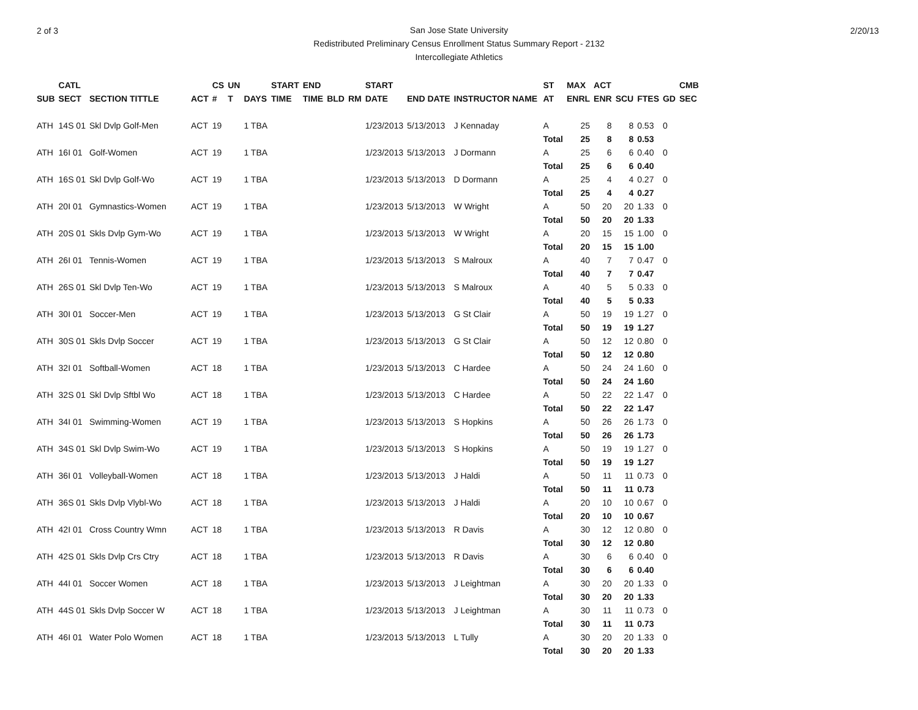2 of 3 2/20/13
San Jose State University
Redistributed Preliminary Census Enrollment Status Summary Report - 2132
Intercollegiate Athletics
| SUB | CATL SECT | SECTION TITTLE | ACT | CS # | UN T | DAYS | START TIME | END TIME | BLD | RM | START DATE | END DATE | INSTRUCTOR NAME | ST AT | MAX ENRL | ACT ENR | SCU | FTES | GD | CMB SEC |
| --- | --- | --- | --- | --- | --- | --- | --- | --- | --- | --- | --- | --- | --- | --- | --- | --- | --- | --- | --- | --- |
| ATH | 14S 01 | Skl Dvlp Golf-Men | ACT | 19 | | 1 TBA | | | | | 1/23/2013 | 5/13/2013 | J Kennaday | A | 25 | 8 | 8 | 0.53 | 0 | |
| | | | | | | | | | | | | | | Total | 25 | 8 | 8 | 0.53 | | |
| ATH | 16I 01 | Golf-Women | ACT | 19 | | 1 TBA | | | | | 1/23/2013 | 5/13/2013 | J Dormann | A | 25 | 6 | 6 | 0.40 | 0 | |
| | | | | | | | | | | | | | | Total | 25 | 6 | 6 | 0.40 | | |
| ATH | 16S 01 | Skl Dvlp Golf-Wo | ACT | 19 | | 1 TBA | | | | | 1/23/2013 | 5/13/2013 | D Dormann | A | 25 | 4 | 4 | 0.27 | 0 | |
| | | | | | | | | | | | | | | Total | 25 | 4 | 4 | 0.27 | | |
| ATH | 20I 01 | Gymnastics-Women | ACT | 19 | | 1 TBA | | | | | 1/23/2013 | 5/13/2013 | W Wright | A | 50 | 20 | 20 | 1.33 | 0 | |
| | | | | | | | | | | | | | | Total | 50 | 20 | 20 | 1.33 | | |
| ATH | 20S 01 | Skls Dvlp Gym-Wo | ACT | 19 | | 1 TBA | | | | | 1/23/2013 | 5/13/2013 | W Wright | A | 20 | 15 | 15 | 1.00 | 0 | |
| | | | | | | | | | | | | | | Total | 20 | 15 | 15 | 1.00 | | |
| ATH | 26I 01 | Tennis-Women | ACT | 19 | | 1 TBA | | | | | 1/23/2013 | 5/13/2013 | S Malroux | A | 40 | 7 | 7 | 0.47 | 0 | |
| | | | | | | | | | | | | | | Total | 40 | 7 | 7 | 0.47 | | |
| ATH | 26S 01 | Skl Dvlp Ten-Wo | ACT | 19 | | 1 TBA | | | | | 1/23/2013 | 5/13/2013 | S Malroux | A | 40 | 5 | 5 | 0.33 | 0 | |
| | | | | | | | | | | | | | | Total | 40 | 5 | 5 | 0.33 | | |
| ATH | 30I 01 | Soccer-Men | ACT | 19 | | 1 TBA | | | | | 1/23/2013 | 5/13/2013 | G St Clair | A | 50 | 19 | 19 | 1.27 | 0 | |
| | | | | | | | | | | | | | | Total | 50 | 19 | 19 | 1.27 | | |
| ATH | 30S 01 | Skls Dvlp Soccer | ACT | 19 | | 1 TBA | | | | | 1/23/2013 | 5/13/2013 | G St Clair | A | 50 | 12 | 12 | 0.80 | 0 | |
| | | | | | | | | | | | | | | Total | 50 | 12 | 12 | 0.80 | | |
| ATH | 32I 01 | Softball-Women | ACT | 18 | | 1 TBA | | | | | 1/23/2013 | 5/13/2013 | C Hardee | A | 50 | 24 | 24 | 1.60 | 0 | |
| | | | | | | | | | | | | | | Total | 50 | 24 | 24 | 1.60 | | |
| ATH | 32S 01 | Skl Dvlp Sftbl Wo | ACT | 18 | | 1 TBA | | | | | 1/23/2013 | 5/13/2013 | C Hardee | A | 50 | 22 | 22 | 1.47 | 0 | |
| | | | | | | | | | | | | | | Total | 50 | 22 | 22 | 1.47 | | |
| ATH | 34I 01 | Swimming-Women | ACT | 19 | | 1 TBA | | | | | 1/23/2013 | 5/13/2013 | S Hopkins | A | 50 | 26 | 26 | 1.73 | 0 | |
| | | | | | | | | | | | | | | Total | 50 | 26 | 26 | 1.73 | | |
| ATH | 34S 01 | Skl Dvlp Swim-Wo | ACT | 19 | | 1 TBA | | | | | 1/23/2013 | 5/13/2013 | S Hopkins | A | 50 | 19 | 19 | 1.27 | 0 | |
| | | | | | | | | | | | | | | Total | 50 | 19 | 19 | 1.27 | | |
| ATH | 36I 01 | Volleyball-Women | ACT | 18 | | 1 TBA | | | | | 1/23/2013 | 5/13/2013 | J Haldi | A | 50 | 11 | 11 | 0.73 | 0 | |
| | | | | | | | | | | | | | | Total | 50 | 11 | 11 | 0.73 | | |
| ATH | 36S 01 | Skls Dvlp Vlybl-Wo | ACT | 18 | | 1 TBA | | | | | 1/23/2013 | 5/13/2013 | J Haldi | A | 20 | 10 | 10 | 0.67 | 0 | |
| | | | | | | | | | | | | | | Total | 20 | 10 | 10 | 0.67 | | |
| ATH | 42I 01 | Cross Country Wmn | ACT | 18 | | 1 TBA | | | | | 1/23/2013 | 5/13/2013 | R Davis | A | 30 | 12 | 12 | 0.80 | 0 | |
| | | | | | | | | | | | | | | Total | 30 | 12 | 12 | 0.80 | | |
| ATH | 42S 01 | Skls Dvlp Crs Ctry | ACT | 18 | | 1 TBA | | | | | 1/23/2013 | 5/13/2013 | R Davis | A | 30 | 6 | 6 | 0.40 | 0 | |
| | | | | | | | | | | | | | | Total | 30 | 6 | 6 | 0.40 | | |
| ATH | 44I 01 | Soccer Women | ACT | 18 | | 1 TBA | | | | | 1/23/2013 | 5/13/2013 | J Leightman | A | 30 | 20 | 20 | 1.33 | 0 | |
| | | | | | | | | | | | | | | Total | 30 | 20 | 20 | 1.33 | | |
| ATH | 44S 01 | Skls Dvlp Soccer W | ACT | 18 | | 1 TBA | | | | | 1/23/2013 | 5/13/2013 | J Leightman | A | 30 | 11 | 11 | 0.73 | 0 | |
| | | | | | | | | | | | | | | Total | 30 | 11 | 11 | 0.73 | | |
| ATH | 46I 01 | Water Polo Women | ACT | 18 | | 1 TBA | | | | | 1/23/2013 | 5/13/2013 | L Tully | A | 30 | 20 | 20 | 1.33 | 0 | |
| | | | | | | | | | | | | | | Total | 30 | 20 | 20 | 1.33 | | |